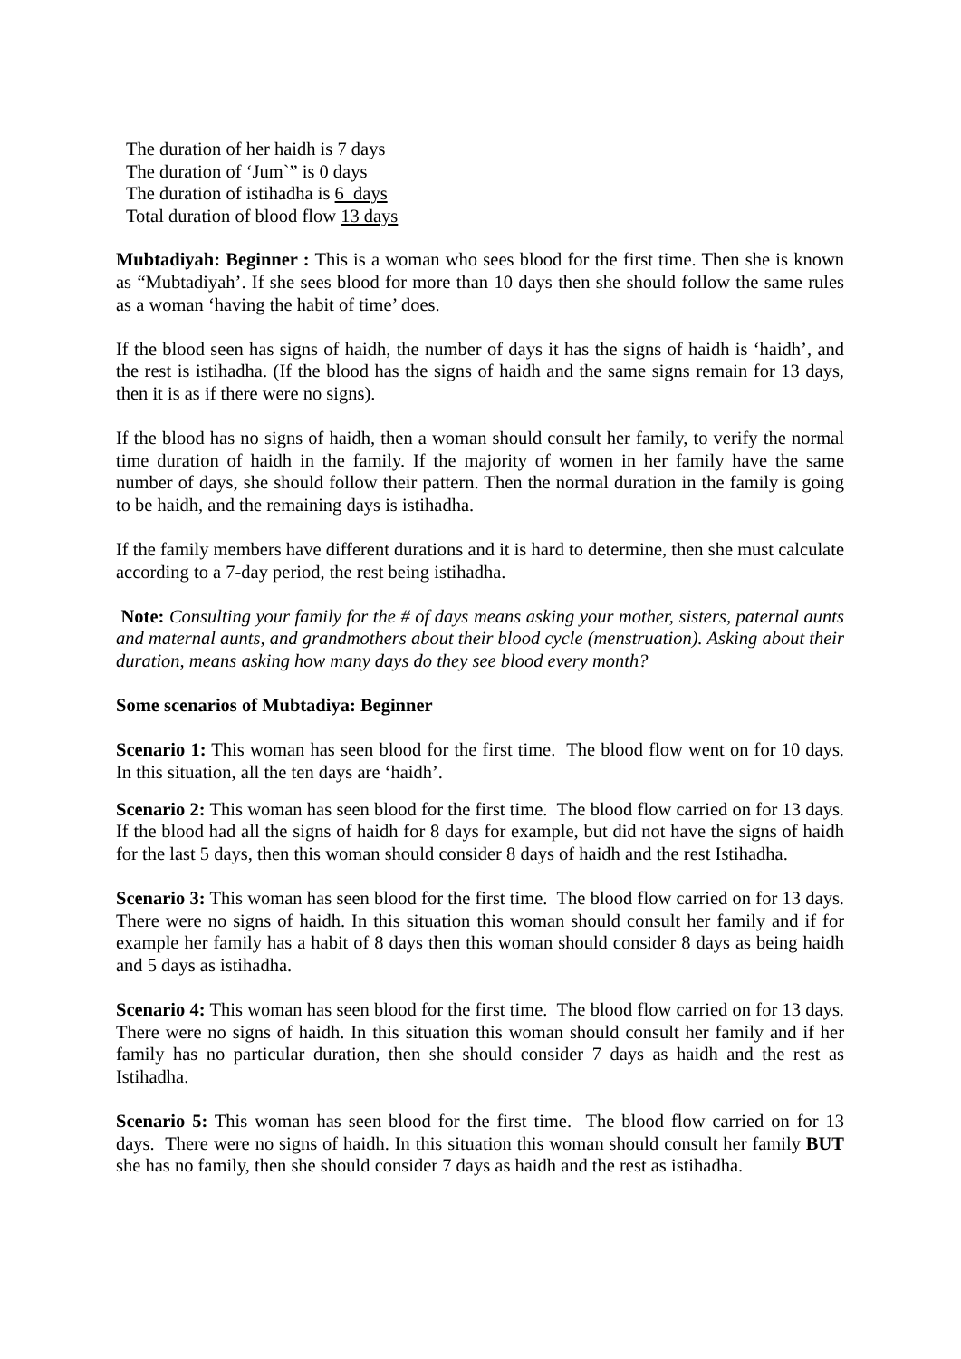The duration of her haidh is 7 days
The duration of ‘Jum`” is 0 days
The duration of istihadha is 6 days
Total duration of blood flow 13 days
Mubtadiyah: Beginner : This is a woman who sees blood for the first time. Then she is known as “Mubtadiyah’. If she sees blood for more than 10 days then she should follow the same rules as a woman ‘having the habit of time’ does.
If the blood seen has signs of haidh, the number of days it has the signs of haidh is ‘haidh’, and the rest is istihadha. (If the blood has the signs of haidh and the same signs remain for 13 days, then it is as if there were no signs).
If the blood has no signs of haidh, then a woman should consult her family, to verify the normal time duration of haidh in the family. If the majority of women in her family have the same number of days, she should follow their pattern. Then the normal duration in the family is going to be haidh, and the remaining days is istihadha.
If the family members have different durations and it is hard to determine, then she must calculate according to a 7-day period, the rest being istihadha.
Note: Consulting your family for the # of days means asking your mother, sisters, paternal aunts and maternal aunts, and grandmothers about their blood cycle (menstruation). Asking about their duration, means asking how many days do they see blood every month?
Some scenarios of Mubtadiya: Beginner
Scenario 1: This woman has seen blood for the first time. The blood flow went on for 10 days. In this situation, all the ten days are ‘haidh’.
Scenario 2: This woman has seen blood for the first time. The blood flow carried on for 13 days. If the blood had all the signs of haidh for 8 days for example, but did not have the signs of haidh for the last 5 days, then this woman should consider 8 days of haidh and the rest Istihadha.
Scenario 3: This woman has seen blood for the first time. The blood flow carried on for 13 days. There were no signs of haidh. In this situation this woman should consult her family and if for example her family has a habit of 8 days then this woman should consider 8 days as being haidh and 5 days as istihadha.
Scenario 4: This woman has seen blood for the first time. The blood flow carried on for 13 days. There were no signs of haidh. In this situation this woman should consult her family and if her family has no particular duration, then she should consider 7 days as haidh and the rest as Istihadha.
Scenario 5: This woman has seen blood for the first time. The blood flow carried on for 13 days. There were no signs of haidh. In this situation this woman should consult her family BUT she has no family, then she should consider 7 days as haidh and the rest as istihadha.